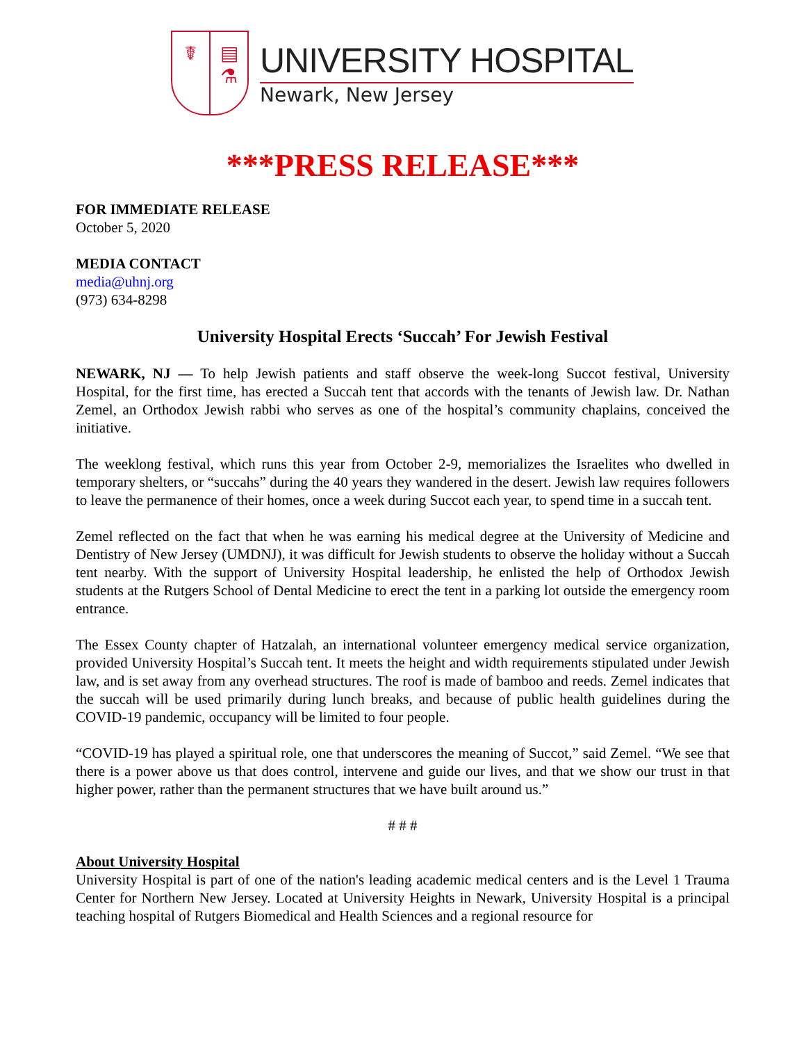☤ ▤
⚗
UNIVERSITY HOSPITAL
Newark, New Jersey
***PRESS RELEASE***
FOR IMMEDIATE RELEASE
October 5, 2020
MEDIA CONTACT
media@uhnj.org
(973) 634-8298
University Hospital Erects ‘Succah’ For Jewish Festival
NEWARK, NJ — To help Jewish patients and staff observe the week-long Succot festival, University Hospital, for the first time, has erected a Succah tent that accords with the tenants of Jewish law. Dr. Nathan Zemel, an Orthodox Jewish rabbi who serves as one of the hospital’s community chaplains, conceived the initiative.
The weeklong festival, which runs this year from October 2-9, memorializes the Israelites who dwelled in temporary shelters, or “succahs” during the 40 years they wandered in the desert. Jewish law requires followers to leave the permanence of their homes, once a week during Succot each year, to spend time in a succah tent.
Zemel reflected on the fact that when he was earning his medical degree at the University of Medicine and Dentistry of New Jersey (UMDNJ), it was difficult for Jewish students to observe the holiday without a Succah tent nearby. With the support of University Hospital leadership, he enlisted the help of Orthodox Jewish students at the Rutgers School of Dental Medicine to erect the tent in a parking lot outside the emergency room entrance.
The Essex County chapter of Hatzalah, an international volunteer emergency medical service organization, provided University Hospital’s Succah tent. It meets the height and width requirements stipulated under Jewish law, and is set away from any overhead structures. The roof is made of bamboo and reeds. Zemel indicates that the succah will be used primarily during lunch breaks, and because of public health guidelines during the COVID-19 pandemic, occupancy will be limited to four people.
“COVID-19 has played a spiritual role, one that underscores the meaning of Succot,” said Zemel. “We see that there is a power above us that does control, intervene and guide our lives, and that we show our trust in that higher power, rather than the permanent structures that we have built around us.”
# # #
About University Hospital
University Hospital is part of one of the nation's leading academic medical centers and is the Level 1 Trauma Center for Northern New Jersey. Located at University Heights in Newark, University Hospital is a principal teaching hospital of Rutgers Biomedical and Health Sciences and a regional resource for